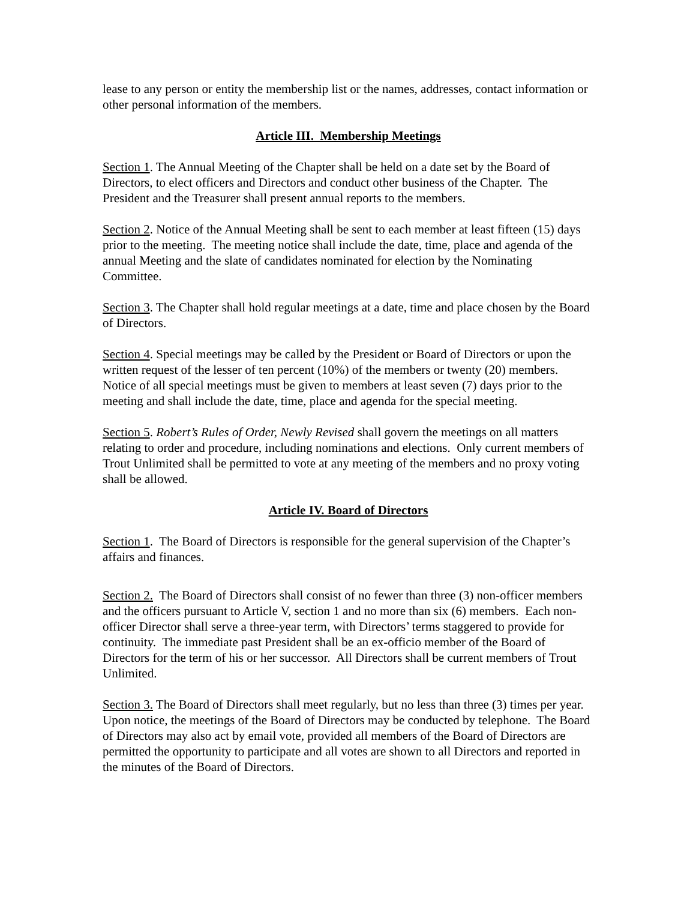lease to any person or entity the membership list or the names, addresses, contact information or other personal information of the members.
Article III. Membership Meetings
Section 1. The Annual Meeting of the Chapter shall be held on a date set by the Board of Directors, to elect officers and Directors and conduct other business of the Chapter. The President and the Treasurer shall present annual reports to the members.
Section 2. Notice of the Annual Meeting shall be sent to each member at least fifteen (15) days prior to the meeting. The meeting notice shall include the date, time, place and agenda of the annual Meeting and the slate of candidates nominated for election by the Nominating Committee.
Section 3. The Chapter shall hold regular meetings at a date, time and place chosen by the Board of Directors.
Section 4. Special meetings may be called by the President or Board of Directors or upon the written request of the lesser of ten percent (10%) of the members or twenty (20) members. Notice of all special meetings must be given to members at least seven (7) days prior to the meeting and shall include the date, time, place and agenda for the special meeting.
Section 5. Robert’s Rules of Order, Newly Revised shall govern the meetings on all matters relating to order and procedure, including nominations and elections. Only current members of Trout Unlimited shall be permitted to vote at any meeting of the members and no proxy voting shall be allowed.
Article IV. Board of Directors
Section 1. The Board of Directors is responsible for the general supervision of the Chapter’s affairs and finances.
Section 2. The Board of Directors shall consist of no fewer than three (3) non-officer members and the officers pursuant to Article V, section 1 and no more than six (6) members. Each non-officer Director shall serve a three-year term, with Directors’ terms staggered to provide for continuity. The immediate past President shall be an ex-officio member of the Board of Directors for the term of his or her successor. All Directors shall be current members of Trout Unlimited.
Section 3. The Board of Directors shall meet regularly, but no less than three (3) times per year. Upon notice, the meetings of the Board of Directors may be conducted by telephone. The Board of Directors may also act by email vote, provided all members of the Board of Directors are permitted the opportunity to participate and all votes are shown to all Directors and reported in the minutes of the Board of Directors.